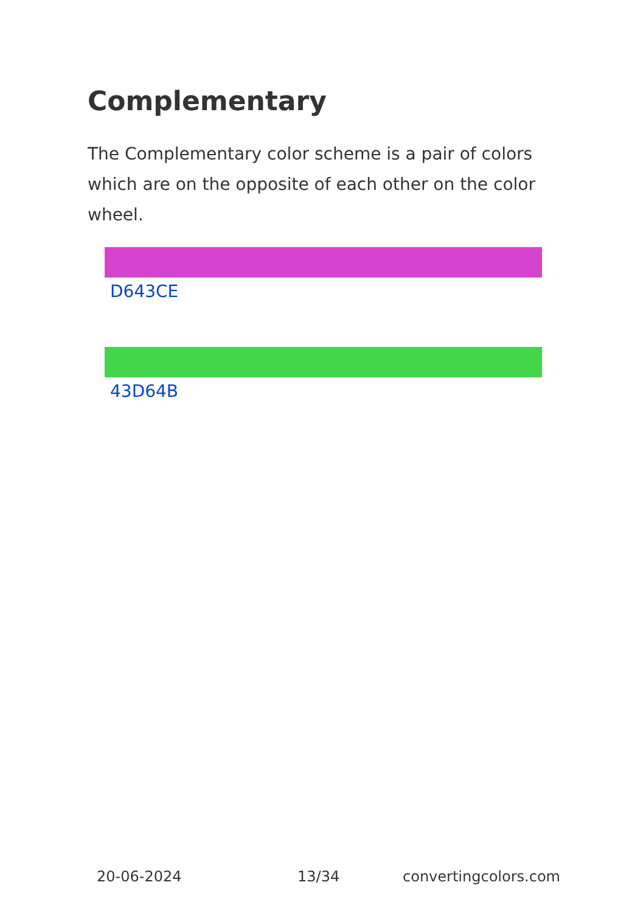Complementary
The Complementary color scheme is a pair of colors which are on the opposite of each other on the color wheel.
D643CE
43D64B
20-06-2024 13/34 convertingcolors.com